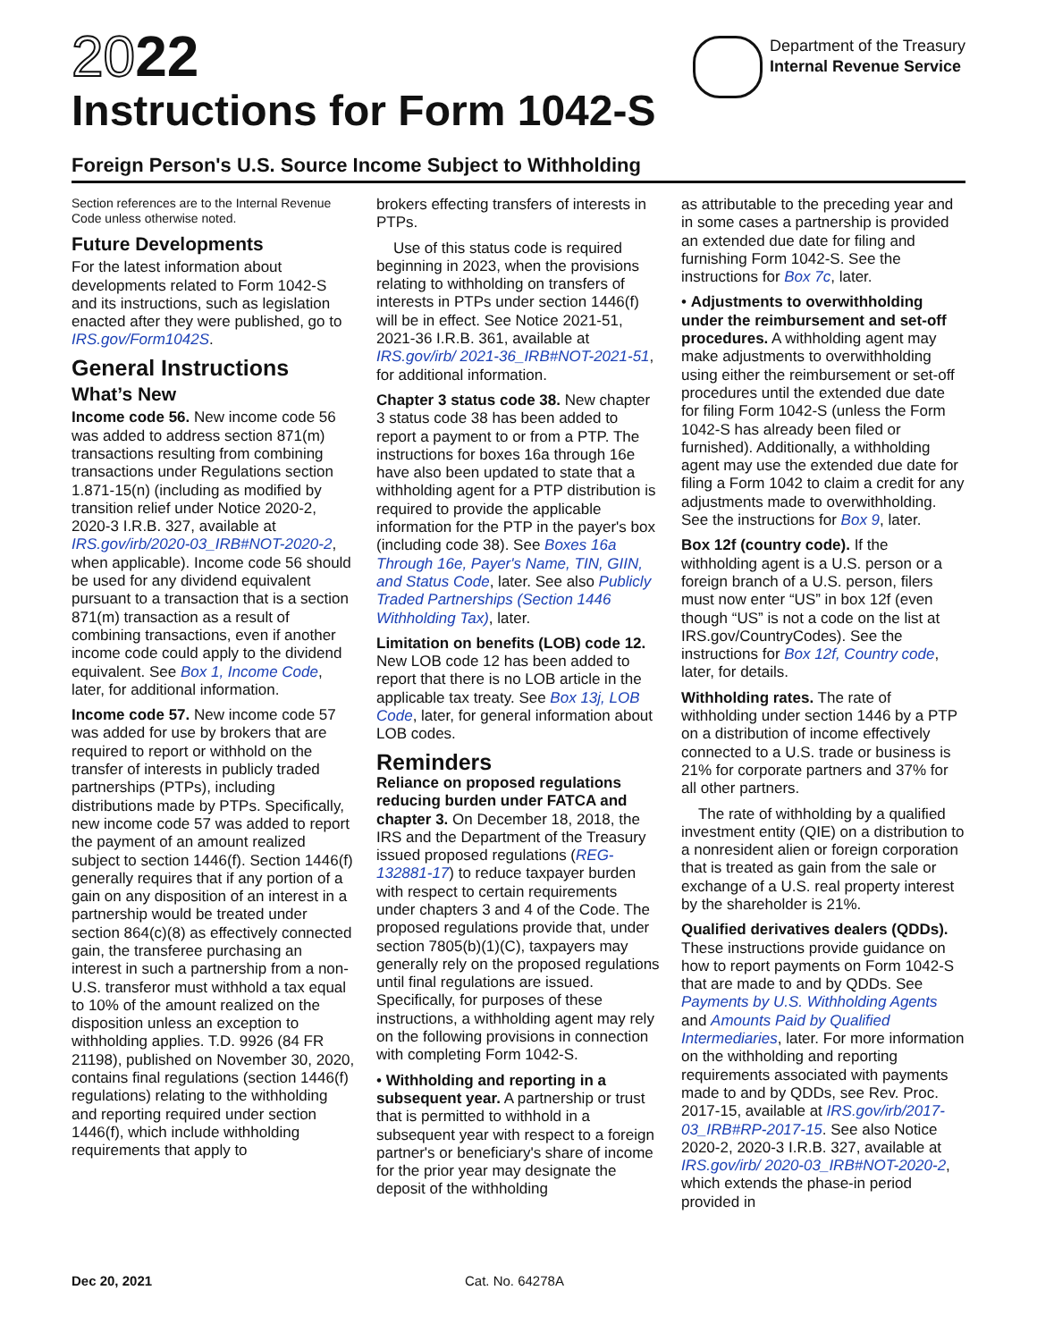2022
Instructions for Form 1042-S
Department of the Treasury
Internal Revenue Service
Foreign Person's U.S. Source Income Subject to Withholding
Section references are to the Internal Revenue Code unless otherwise noted.
Future Developments
For the latest information about developments related to Form 1042-S and its instructions, such as legislation enacted after they were published, go to IRS.gov/Form1042S.
General Instructions
What’s New
Income code 56. New income code 56 was added to address section 871(m) transactions resulting from combining transactions under Regulations section 1.871-15(n) (including as modified by transition relief under Notice 2020-2, 2020-3 I.R.B. 327, available at IRS.gov/irb/2020-03_IRB#NOT-2020-2, when applicable). Income code 56 should be used for any dividend equivalent pursuant to a transaction that is a section 871(m) transaction as a result of combining transactions, even if another income code could apply to the dividend equivalent. See Box 1, Income Code, later, for additional information.
Income code 57. New income code 57 was added for use by brokers that are required to report or withhold on the transfer of interests in publicly traded partnerships (PTPs), including distributions made by PTPs. Specifically, new income code 57 was added to report the payment of an amount realized subject to section 1446(f). Section 1446(f) generally requires that if any portion of a gain on any disposition of an interest in a partnership would be treated under section 864(c)(8) as effectively connected gain, the transferee purchasing an interest in such a partnership from a non-U.S. transferor must withhold a tax equal to 10% of the amount realized on the disposition unless an exception to withholding applies. T.D. 9926 (84 FR 21198), published on November 30, 2020, contains final regulations (section 1446(f) regulations) relating to the withholding and reporting required under section 1446(f), which include withholding requirements that apply to
brokers effecting transfers of interests in PTPs.
Use of this status code is required beginning in 2023, when the provisions relating to withholding on transfers of interests in PTPs under section 1446(f) will be in effect. See Notice 2021-51, 2021-36 I.R.B. 361, available at IRS.gov/irb/ 2021-36_IRB#NOT-2021-51, for additional information.
Chapter 3 status code 38. New chapter 3 status code 38 has been added to report a payment to or from a PTP. The instructions for boxes 16a through 16e have also been updated to state that a withholding agent for a PTP distribution is required to provide the applicable information for the PTP in the payer's box (including code 38). See Boxes 16a Through 16e, Payer's Name, TIN, GIIN, and Status Code, later. See also Publicly Traded Partnerships (Section 1446 Withholding Tax), later.
Limitation on benefits (LOB) code 12. New LOB code 12 has been added to report that there is no LOB article in the applicable tax treaty. See Box 13j, LOB Code, later, for general information about LOB codes.
Reminders
Reliance on proposed regulations reducing burden under FATCA and chapter 3. On December 18, 2018, the IRS and the Department of the Treasury issued proposed regulations (REG-132881-17) to reduce taxpayer burden with respect to certain requirements under chapters 3 and 4 of the Code. The proposed regulations provide that, under section 7805(b)(1)(C), taxpayers may generally rely on the proposed regulations until final regulations are issued. Specifically, for purposes of these instructions, a withholding agent may rely on the following provisions in connection with completing Form 1042-S.
• Withholding and reporting in a subsequent year. A partnership or trust that is permitted to withhold in a subsequent year with respect to a foreign partner's or beneficiary's share of income for the prior year may designate the deposit of the withholding
as attributable to the preceding year and in some cases a partnership is provided an extended due date for filing and furnishing Form 1042-S. See the instructions for Box 7c, later.
• Adjustments to overwithholding under the reimbursement and set-off procedures. A withholding agent may make adjustments to overwithholding using either the reimbursement or set-off procedures until the extended due date for filing Form 1042-S (unless the Form 1042-S has already been filed or furnished). Additionally, a withholding agent may use the extended due date for filing a Form 1042 to claim a credit for any adjustments made to overwithholding. See the instructions for Box 9, later.
Box 12f (country code). If the withholding agent is a U.S. person or a foreign branch of a U.S. person, filers must now enter “US” in box 12f (even though “US” is not a code on the list at IRS.gov/CountryCodes). See the instructions for Box 12f, Country code, later, for details.
Withholding rates. The rate of withholding under section 1446 by a PTP on a distribution of income effectively connected to a U.S. trade or business is 21% for corporate partners and 37% for all other partners.
The rate of withholding by a qualified investment entity (QIE) on a distribution to a nonresident alien or foreign corporation that is treated as gain from the sale or exchange of a U.S. real property interest by the shareholder is 21%.
Qualified derivatives dealers (QDDs). These instructions provide guidance on how to report payments on Form 1042-S that are made to and by QDDs. See Payments by U.S. Withholding Agents and Amounts Paid by Qualified Intermediaries, later. For more information on the withholding and reporting requirements associated with payments made to and by QDDs, see Rev. Proc. 2017-15, available at IRS.gov/irb/2017-03_IRB#RP-2017-15. See also Notice 2020-2, 2020-3 I.R.B. 327, available at IRS.gov/irb/ 2020-03_IRB#NOT-2020-2, which extends the phase-in period provided in
Dec 20, 2021 Cat. No. 64278A